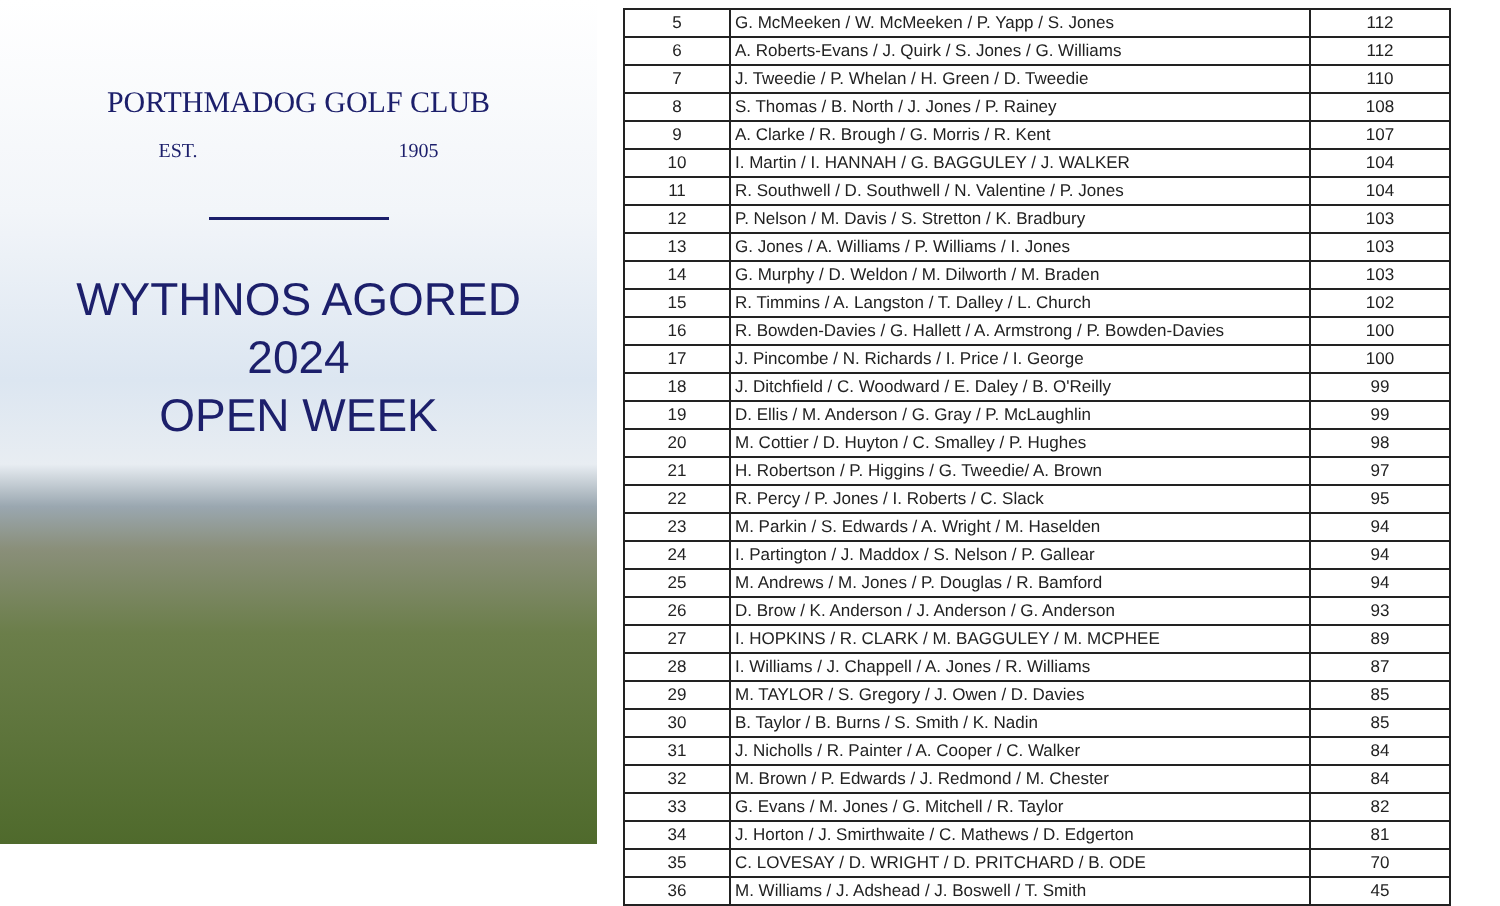PORTHMADOG GOLF CLUB
EST. 1905
WYTHNOS AGORED
2024
OPEN WEEK
| 5 | G. McMeeken / W. McMeeken / P. Yapp / S. Jones | 112 |
| 6 | A. Roberts-Evans / J. Quirk / S. Jones / G. Williams | 112 |
| 7 | J. Tweedie / P. Whelan / H. Green / D. Tweedie | 110 |
| 8 | S. Thomas / B. North / J. Jones / P. Rainey | 108 |
| 9 | A. Clarke / R. Brough / G. Morris / R. Kent | 107 |
| 10 | I. Martin / I. HANNAH / G. BAGGULEY / J. WALKER | 104 |
| 11 | R. Southwell / D. Southwell / N. Valentine / P. Jones | 104 |
| 12 | P. Nelson / M. Davis / S. Stretton / K. Bradbury | 103 |
| 13 | G. Jones / A. Williams / P. Williams / I. Jones | 103 |
| 14 | G. Murphy / D. Weldon / M. Dilworth / M. Braden | 103 |
| 15 | R. Timmins / A. Langston / T. Dalley / L. Church | 102 |
| 16 | R. Bowden-Davies / G. Hallett / A. Armstrong / P. Bowden-Davies | 100 |
| 17 | J. Pincombe / N. Richards / I. Price / I. George | 100 |
| 18 | J. Ditchfield / C. Woodward / E. Daley / B. O'Reilly | 99 |
| 19 | D. Ellis / M. Anderson / G. Gray / P. McLaughlin | 99 |
| 20 | M. Cottier / D. Huyton / C. Smalley / P. Hughes | 98 |
| 21 | H. Robertson / P. Higgins / G. Tweedie/ A. Brown | 97 |
| 22 | R. Percy / P. Jones / I. Roberts / C. Slack | 95 |
| 23 | M. Parkin / S. Edwards / A. Wright / M. Haselden | 94 |
| 24 | I. Partington / J. Maddox / S. Nelson / P. Gallear | 94 |
| 25 | M. Andrews / M. Jones / P. Douglas / R. Bamford | 94 |
| 26 | D. Brow / K. Anderson / J. Anderson / G. Anderson | 93 |
| 27 | I. HOPKINS / R. CLARK / M. BAGGULEY / M. MCPHEE | 89 |
| 28 | I. Williams / J. Chappell / A. Jones / R. Williams | 87 |
| 29 | M. TAYLOR / S. Gregory / J. Owen / D. Davies | 85 |
| 30 | B. Taylor / B. Burns / S. Smith / K. Nadin | 85 |
| 31 | J. Nicholls / R. Painter / A. Cooper / C. Walker | 84 |
| 32 | M. Brown / P. Edwards / J. Redmond / M. Chester | 84 |
| 33 | G. Evans / M. Jones / G. Mitchell / R. Taylor | 82 |
| 34 | J. Horton / J. Smirthwaite / C. Mathews / D. Edgerton | 81 |
| 35 | C. LOVESAY / D. WRIGHT / D. PRITCHARD / B. ODE | 70 |
| 36 | M. Williams / J. Adshead / J. Boswell / T. Smith | 45 |